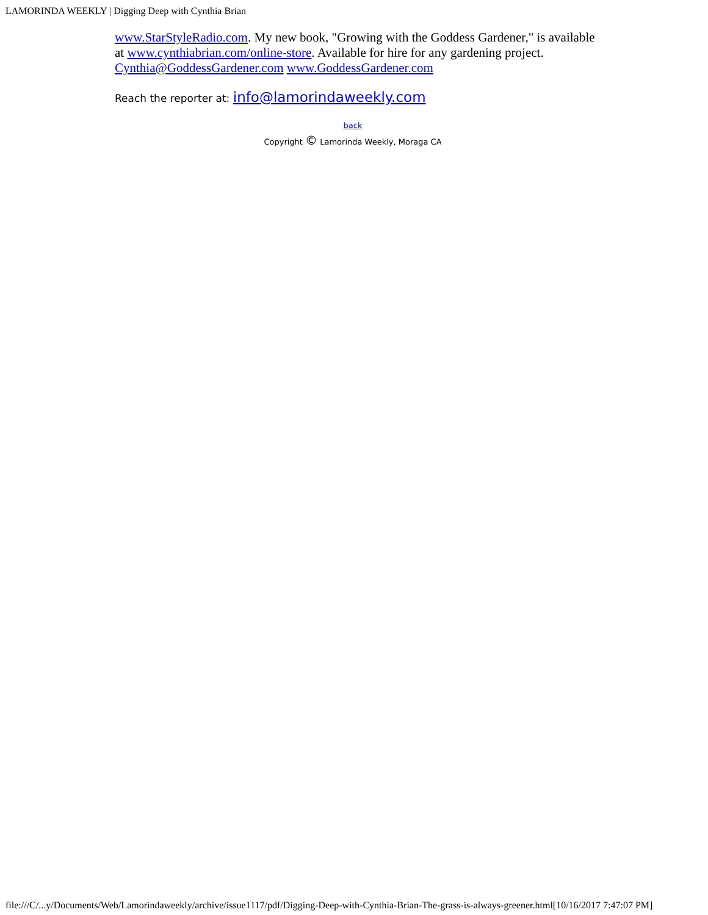LAMORINDA WEEKLY | Digging Deep with Cynthia Brian
www.StarStyleRadio.com. My new book, "Growing with the Goddess Gardener," is available at www.cynthiabrian.com/online-store. Available for hire for any gardening project. Cynthia@GoddessGardener.com www.GoddessGardener.com
Reach the reporter at: info@lamorindaweekly.com
back
Copyright © Lamorinda Weekly, Moraga CA
file:///C/...y/Documents/Web/Lamorindaweekly/archive/issue1117/pdf/Digging-Deep-with-Cynthia-Brian-The-grass-is-always-greener.html[10/16/2017 7:47:07 PM]